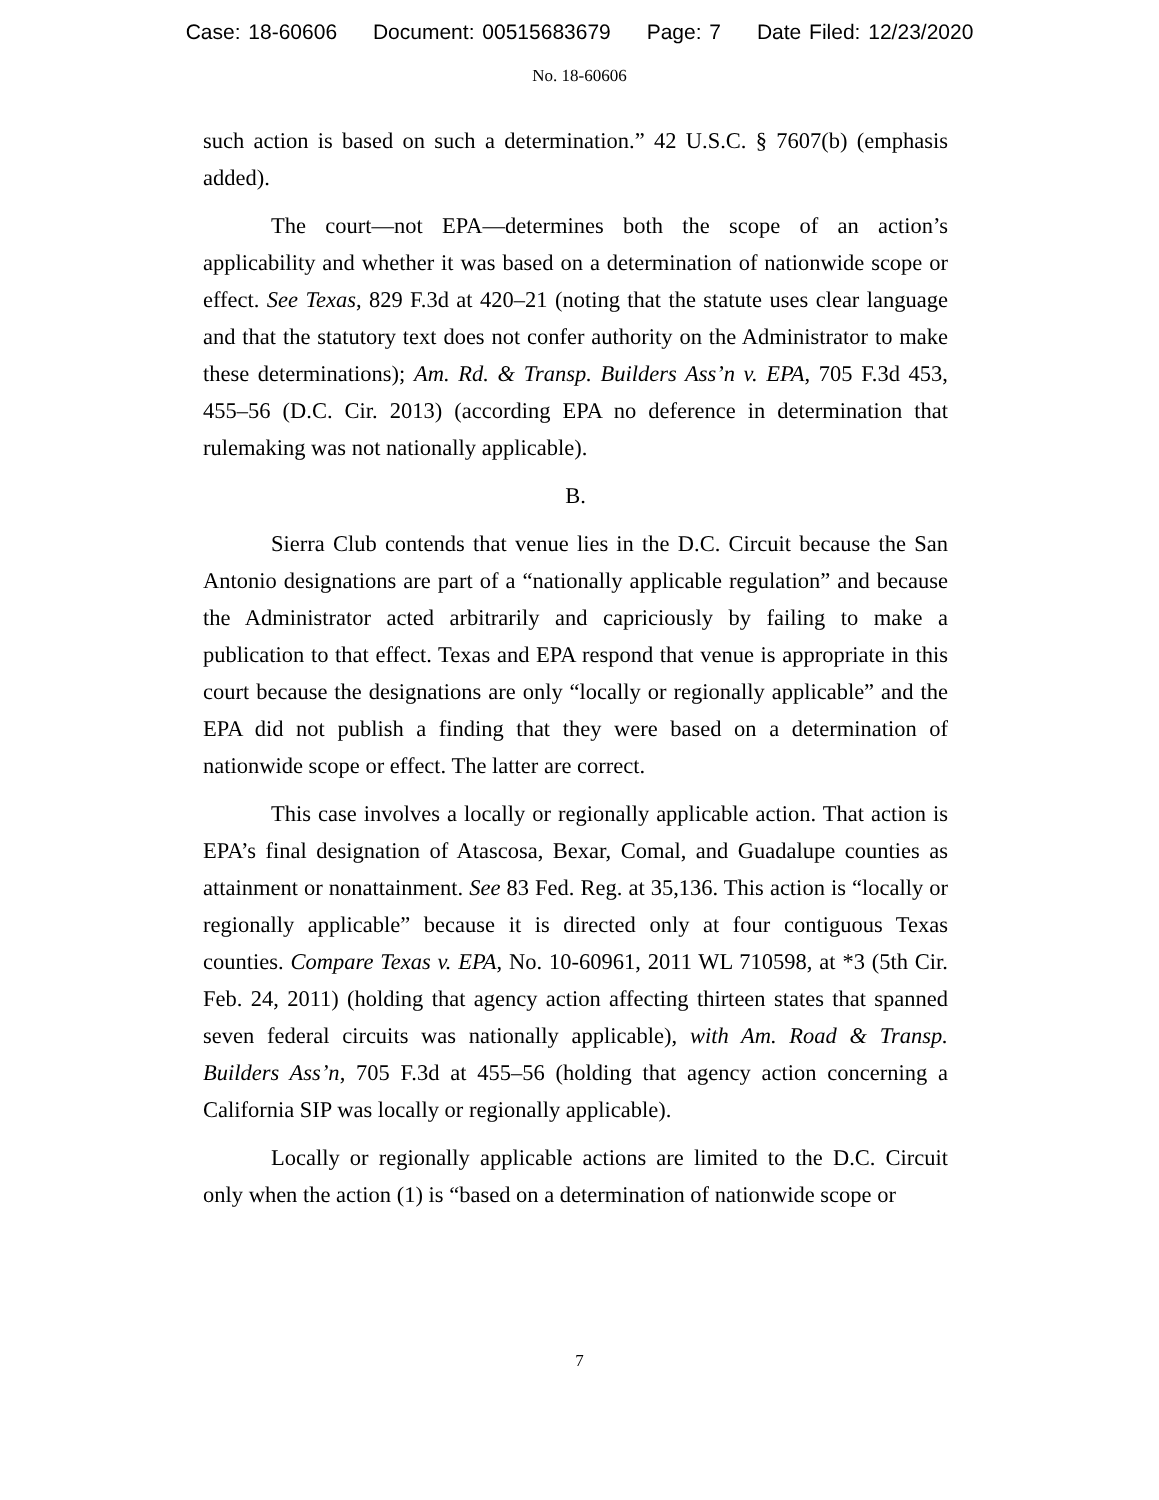Case: 18-60606 Document: 00515683679 Page: 7 Date Filed: 12/23/2020
No. 18-60606
such action is based on such a determination.” 42 U.S.C. § 7607(b) (emphasis added).
The court—not EPA—determines both the scope of an action’s applicability and whether it was based on a determination of nationwide scope or effect. See Texas, 829 F.3d at 420–21 (noting that the statute uses clear language and that the statutory text does not confer authority on the Administrator to make these determinations); Am. Rd. & Transp. Builders Ass’n v. EPA, 705 F.3d 453, 455–56 (D.C. Cir. 2013) (according EPA no deference in determination that rulemaking was not nationally applicable).
B.
Sierra Club contends that venue lies in the D.C. Circuit because the San Antonio designations are part of a “nationally applicable regulation” and because the Administrator acted arbitrarily and capriciously by failing to make a publication to that effect. Texas and EPA respond that venue is appropriate in this court because the designations are only “locally or regionally applicable” and the EPA did not publish a finding that they were based on a determination of nationwide scope or effect. The latter are correct.
This case involves a locally or regionally applicable action. That action is EPA’s final designation of Atascosa, Bexar, Comal, and Guadalupe counties as attainment or nonattainment. See 83 Fed. Reg. at 35,136. This action is “locally or regionally applicable” because it is directed only at four contiguous Texas counties. Compare Texas v. EPA, No. 10-60961, 2011 WL 710598, at *3 (5th Cir. Feb. 24, 2011) (holding that agency action affecting thirteen states that spanned seven federal circuits was nationally applicable), with Am. Road & Transp. Builders Ass’n, 705 F.3d at 455–56 (holding that agency action concerning a California SIP was locally or regionally applicable).
Locally or regionally applicable actions are limited to the D.C. Circuit only when the action (1) is “based on a determination of nationwide scope or
7